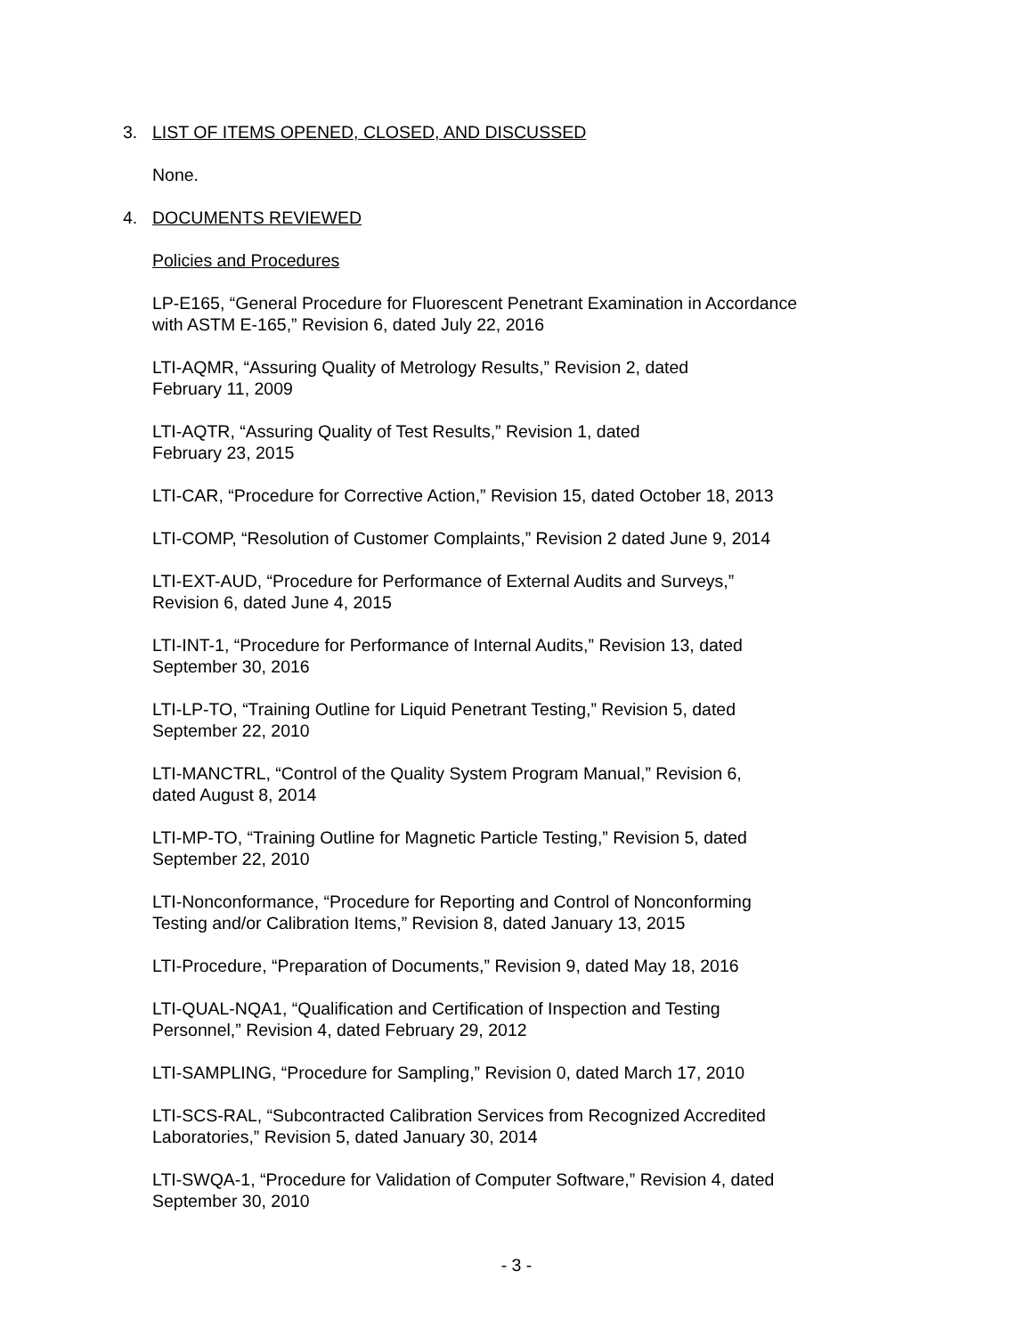3. LIST OF ITEMS OPENED, CLOSED, AND DISCUSSED
None.
4. DOCUMENTS REVIEWED
Policies and Procedures
LP-E165, “General Procedure for Fluorescent Penetrant Examination in Accordance with ASTM E-165,” Revision 6, dated July 22, 2016
LTI-AQMR, “Assuring Quality of Metrology Results,” Revision 2, dated
February 11, 2009
LTI-AQTR, “Assuring Quality of Test Results,” Revision 1, dated
February 23, 2015
LTI-CAR, “Procedure for Corrective Action,” Revision 15, dated October 18, 2013
LTI-COMP, “Resolution of Customer Complaints,” Revision 2 dated June 9, 2014
LTI-EXT-AUD, “Procedure for Performance of External Audits and Surveys,”
Revision 6, dated June 4, 2015
LTI-INT-1, “Procedure for Performance of Internal Audits,” Revision 13, dated
September 30, 2016
LTI-LP-TO, “Training Outline for Liquid Penetrant Testing,” Revision 5, dated
September 22, 2010
LTI-MANCTRL, “Control of the Quality System Program Manual,” Revision 6,
dated August 8, 2014
LTI-MP-TO, “Training Outline for Magnetic Particle Testing,” Revision 5, dated
September 22, 2010
LTI-Nonconformance, “Procedure for Reporting and Control of Nonconforming
Testing and/or Calibration Items,” Revision 8, dated January 13, 2015
LTI-Procedure, “Preparation of Documents,” Revision 9, dated May 18, 2016
LTI-QUAL-NQA1, “Qualification and Certification of Inspection and Testing
Personnel,” Revision 4, dated February 29, 2012
LTI-SAMPLING, “Procedure for Sampling,” Revision 0, dated March 17, 2010
LTI-SCS-RAL, “Subcontracted Calibration Services from Recognized Accredited
Laboratories,” Revision 5, dated January 30, 2014
LTI-SWQA-1, “Procedure for Validation of Computer Software,” Revision 4, dated
September 30, 2010
- 3 -